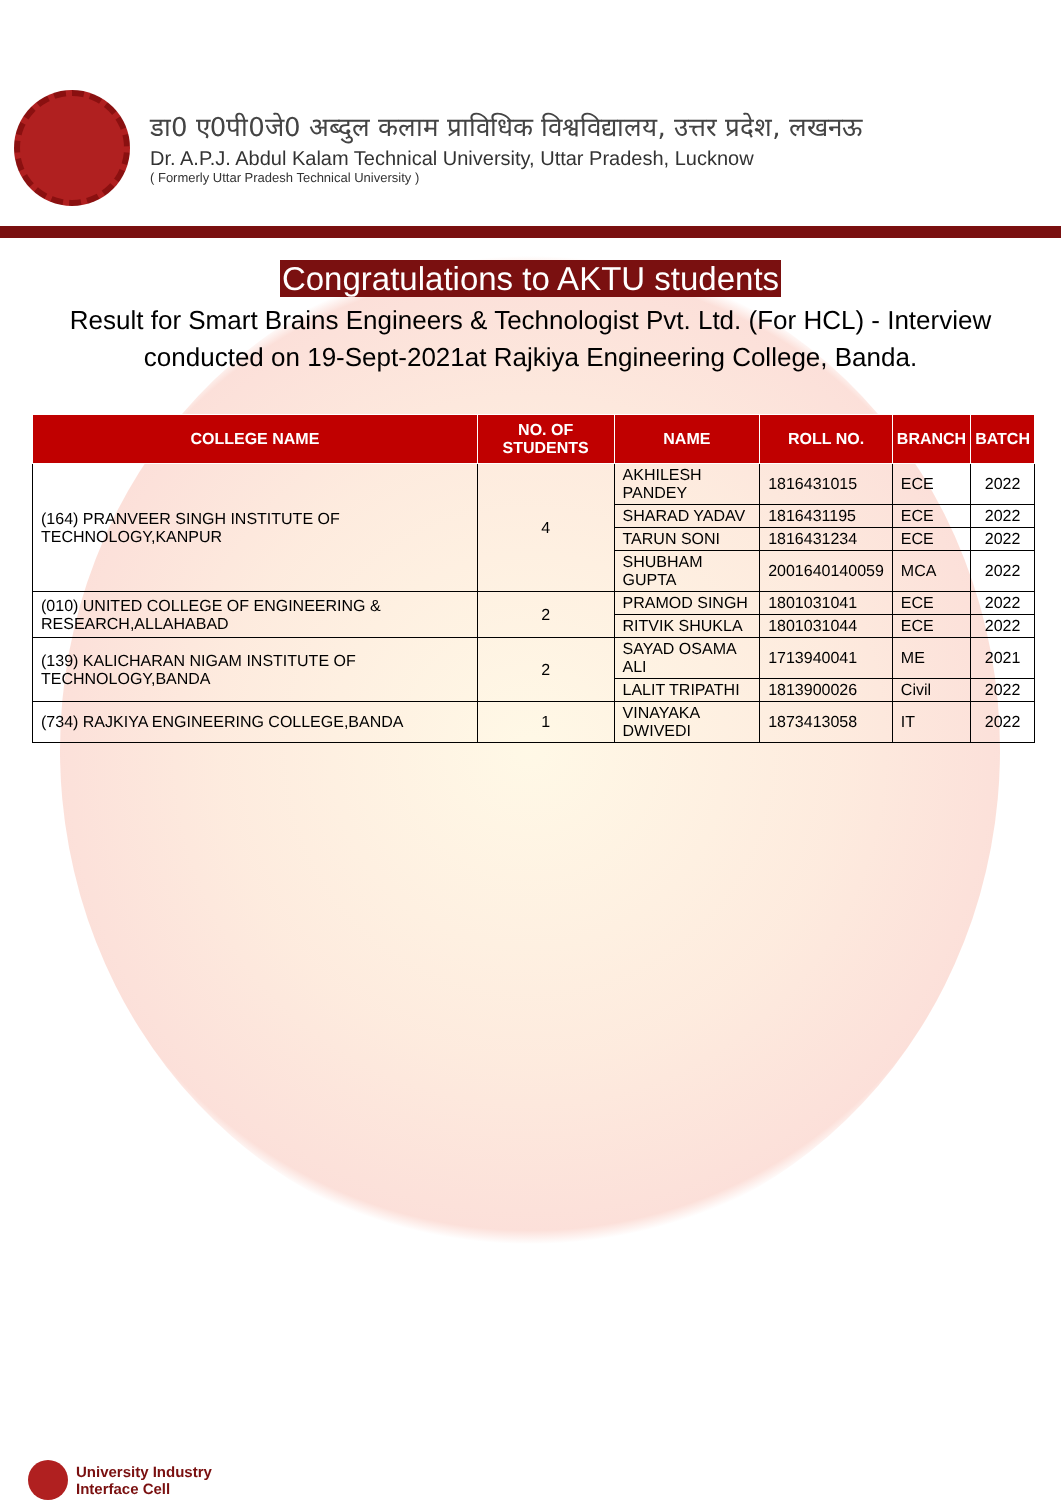डा0 ए0पी0जे0 अब्दुल कलाम प्राविधिक विश्वविद्यालय, उत्तर प्रदेश, लखनऊ
Dr. A.P.J. Abdul Kalam Technical University, Uttar Pradesh, Lucknow
( Formerly Uttar Pradesh Technical University )
Congratulations to AKTU students
Result for Smart Brains Engineers & Technologist Pvt. Ltd. (For HCL) - Interview conducted on 19-Sept-2021at Rajkiya Engineering College, Banda.
| COLLEGE NAME | NO. OF STUDENTS | NAME | ROLL NO. | BRANCH | BATCH |
| --- | --- | --- | --- | --- | --- |
| (164) PRANVEER SINGH INSTITUTE OF TECHNOLOGY,KANPUR | 4 | AKHILESH PANDEY | 1816431015 | ECE | 2022 |
| | | SHARAD YADAV | 1816431195 | ECE | 2022 |
| | | TARUN SONI | 1816431234 | ECE | 2022 |
| | | SHUBHAM GUPTA | 2001640140059 | MCA | 2022 |
| (010) UNITED COLLEGE OF ENGINEERING & RESEARCH,ALLAHABAD | 2 | PRAMOD SINGH | 1801031041 | ECE | 2022 |
| | | RITVIK SHUKLA | 1801031044 | ECE | 2022 |
| (139) KALICHARAN NIGAM INSTITUTE OF TECHNOLOGY,BANDA | 2 | SAYAD OSAMA ALI | 1713940041 | ME | 2021 |
| | | LALIT TRIPATHI | 1813900026 | Civil | 2022 |
| (734) RAJKIYA ENGINEERING COLLEGE,BANDA | 1 | VINAYAKA DWIVEDI | 1873413058 | IT | 2022 |
University Industry
Interface Cell